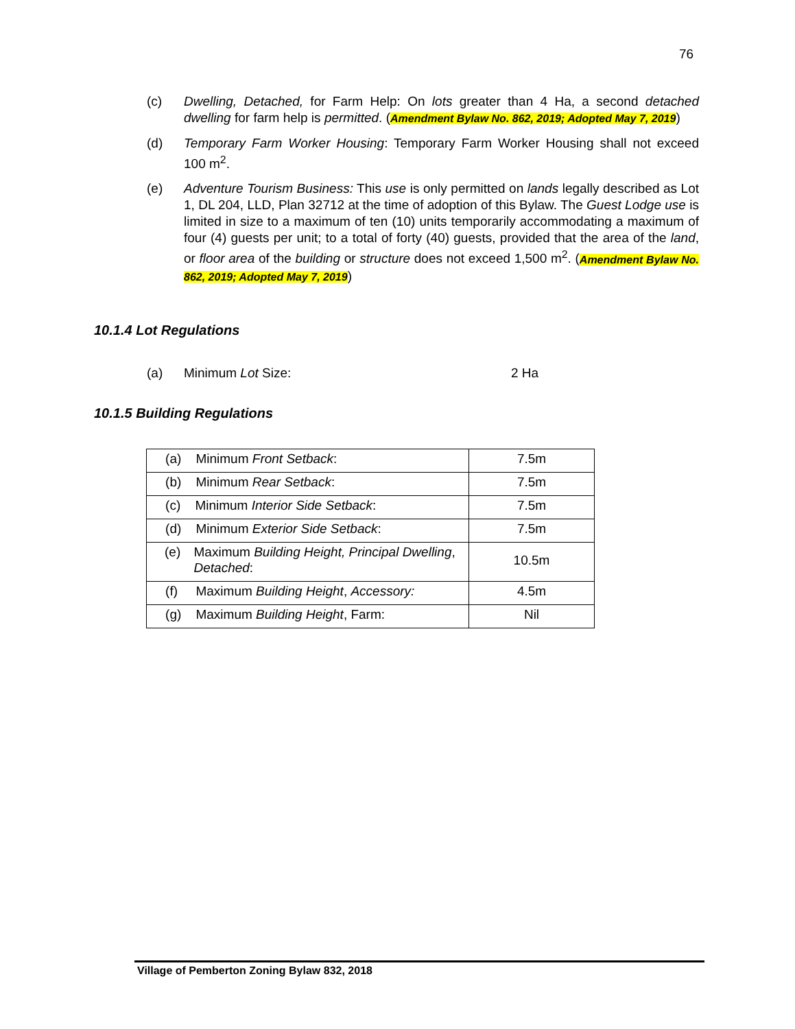76
(c) Dwelling, Detached, for Farm Help: On lots greater than 4 Ha, a second detached dwelling for farm help is permitted. (Amendment Bylaw No. 862, 2019; Adopted May 7, 2019)
(d) Temporary Farm Worker Housing: Temporary Farm Worker Housing shall not exceed 100 m<sup>2</sup>.
(e) Adventure Tourism Business: This use is only permitted on lands legally described as Lot 1, DL 204, LLD, Plan 32712 at the time of adoption of this Bylaw. The Guest Lodge use is limited in size to a maximum of ten (10) units temporarily accommodating a maximum of four (4) guests per unit; to a total of forty (40) guests, provided that the area of the land, or floor area of the building or structure does not exceed 1,500 m<sup>2</sup>. (Amendment Bylaw No. 862, 2019; Adopted May 7, 2019)
10.1.4 Lot Regulations
(a) Minimum Lot Size: 2 Ha
10.1.5 Building Regulations
| (a) Minimum Front Setback : | 7.5m |
| (b) Minimum Rear Setback : | 7.5m |
| (c) Minimum Interior Side Setback : | 7.5m |
| (d) Minimum Exterior Side Setback : | 7.5m |
| (e) Maximum Building Height, Principal Dwelling , Detached : | 10.5m |
| (f) Maximum Building Height , Accessory: | 4.5m |
| (g) Maximum Building Height , Farm: | Nil |
Village of Pemberton Zoning Bylaw 832, 2018